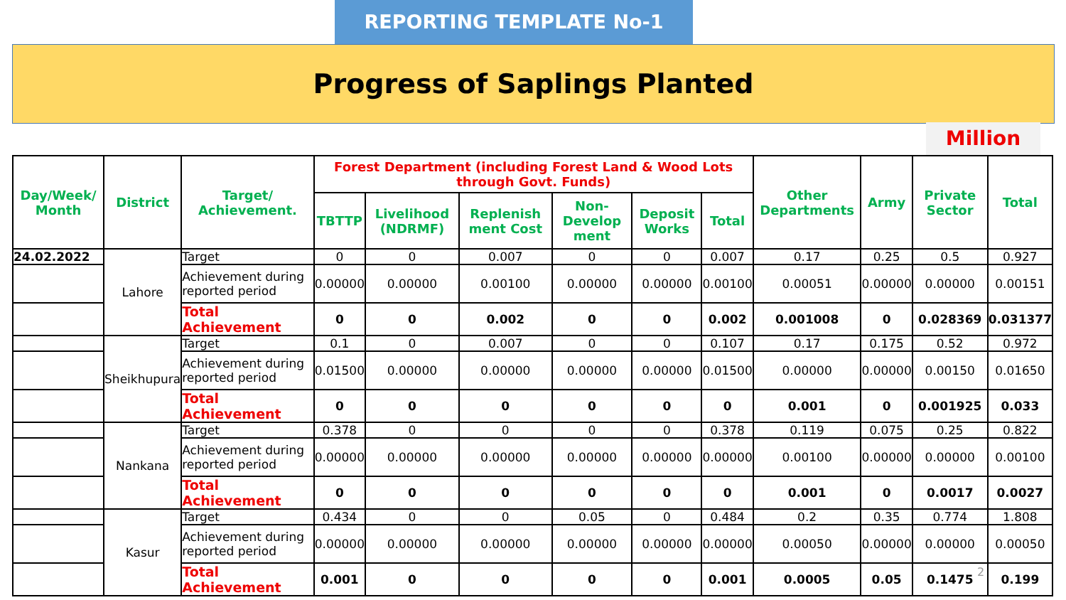REPORTING TEMPLATE No-1
Progress of Saplings Planted
Million
| Day/Week/ Month | District | Target/ Achievement. | Forest Department (including Forest Land & Wood Lots through Govt. Funds) | | | | | | Other Departments | Army | Private Sector | Total |
| --- | --- | --- | --- | --- | --- | --- | --- | --- | --- | --- | --- | --- |
| | | | TBTTP | Livelihood (NDRMF) | Replenish ment Cost | Non-Develop ment | Deposit Works | Total | | | | |
| 24.02.2022 | Lahore | Target | 0 | 0 | 0.007 | 0 | 0 | 0.007 | 0.17 | 0.25 | 0.5 | 0.927 |
| | | Achievement during reported period | 0.00000 | 0.00000 | 0.00100 | 0.00000 | 0.00000 | 0.00100 | 0.00051 | 0.00000 | 0.00000 | 0.00151 |
| | | Total Achievement | 0 | 0 | 0.002 | 0 | 0 | 0.002 | 0.001008 | 0 | 0.028369 | 0.031377 |
| | Sheikhupura | Target | 0.1 | 0 | 0.007 | 0 | 0 | 0.107 | 0.17 | 0.175 | 0.52 | 0.972 |
| | | Achievement during reported period | 0.01500 | 0.00000 | 0.00000 | 0.00000 | 0.00000 | 0.01500 | 0.00000 | 0.00000 | 0.00150 | 0.01650 |
| | | Total Achievement | 0 | 0 | 0 | 0 | 0 | 0 | 0.001 | 0 | 0.001925 | 0.033 |
| | Nankana | Target | 0.378 | 0 | 0 | 0 | 0 | 0.378 | 0.119 | 0.075 | 0.25 | 0.822 |
| | | Achievement during reported period | 0.00000 | 0.00000 | 0.00000 | 0.00000 | 0.00000 | 0.00000 | 0.00100 | 0.00000 | 0.00000 | 0.00100 |
| | | Total Achievement | 0 | 0 | 0 | 0 | 0 | 0 | 0.001 | 0 | 0.0017 | 0.0027 |
| | Kasur | Target | 0.434 | 0 | 0 | 0.05 | 0 | 0.484 | 0.2 | 0.35 | 0.774 | 1.808 |
| | | Achievement during reported period | 0.00000 | 0.00000 | 0.00000 | 0.00000 | 0.00000 | 0.00000 | 0.00050 | 0.00000 | 0.00000 | 0.00050 |
| | | Total Achievement | 0.001 | 0 | 0 | 0 | 0 | 0.001 | 0.0005 | 0.05 | 0.1475 | 0.199 |
2